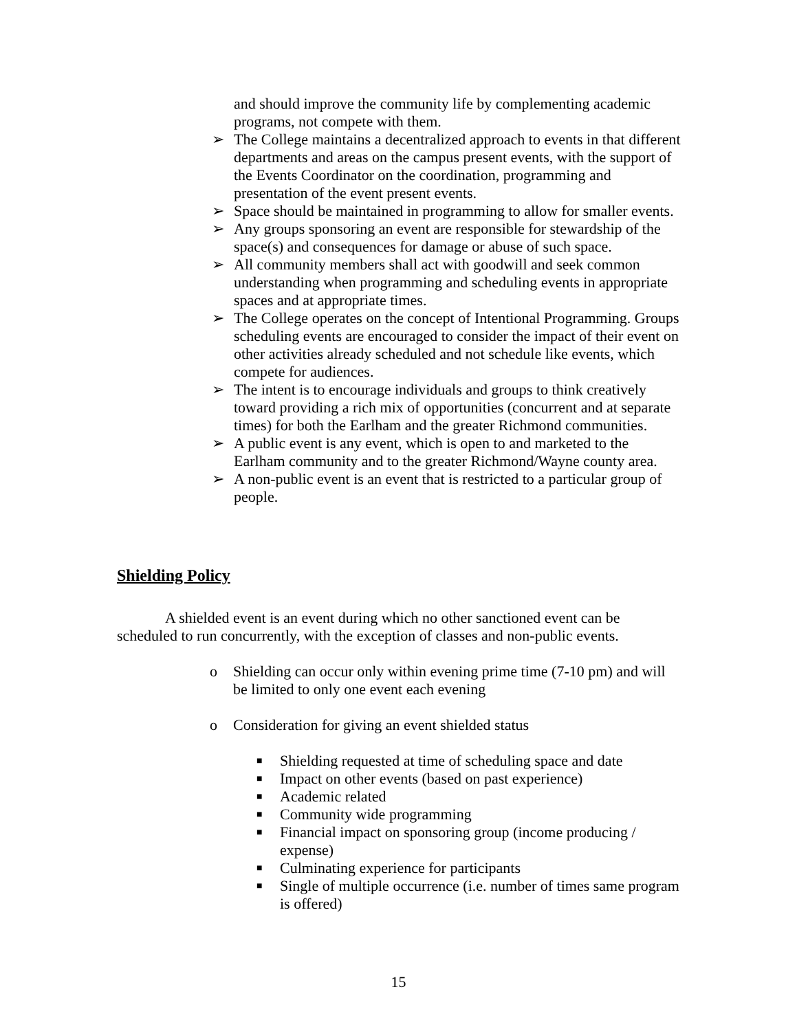and should improve the community life by complementing academic programs, not compete with them.
➢ The College maintains a decentralized approach to events in that different departments and areas on the campus present events, with the support of the Events Coordinator on the coordination, programming and presentation of the event present events.
➢ Space should be maintained in programming to allow for smaller events.
➢ Any groups sponsoring an event are responsible for stewardship of the space(s) and consequences for damage or abuse of such space.
➢ All community members shall act with goodwill and seek common understanding when programming and scheduling events in appropriate spaces and at appropriate times.
➢ The College operates on the concept of Intentional Programming. Groups scheduling events are encouraged to consider the impact of their event on other activities already scheduled and not schedule like events, which compete for audiences.
➢ The intent is to encourage individuals and groups to think creatively toward providing a rich mix of opportunities (concurrent and at separate times) for both the Earlham and the greater Richmond communities.
➢ A public event is any event, which is open to and marketed to the Earlham community and to the greater Richmond/Wayne county area.
➢ A non-public event is an event that is restricted to a particular group of people.
Shielding Policy
A shielded event is an event during which no other sanctioned event can be scheduled to run concurrently, with the exception of classes and non-public events.
o Shielding can occur only within evening prime time (7-10 pm) and will be limited to only one event each evening
o Consideration for giving an event shielded status
■ Shielding requested at time of scheduling space and date
■ Impact on other events (based on past experience)
■ Academic related
■ Community wide programming
■ Financial impact on sponsoring group (income producing / expense)
■ Culminating experience for participants
■ Single of multiple occurrence (i.e. number of times same program is offered)
15